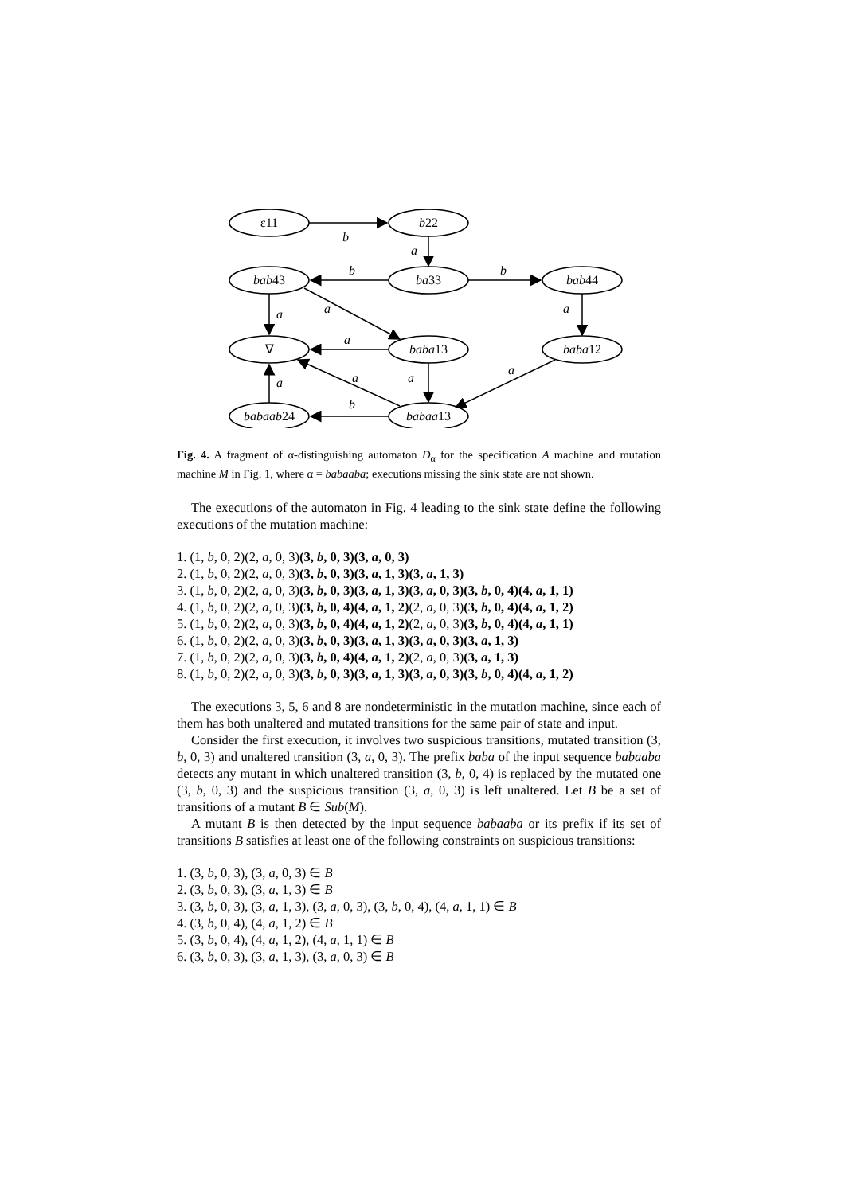ε11
b22
bab43
ba33
bab44
∇
baba13
baba12
babaab24
babaa13
b
a
b
b
a
a
a
a
a
a
a
a
b
Fig. 4. A fragment of α-distinguishing automaton D<sub>α</sub> for the specification A machine and mutation machine M in Fig. 1, where α = babaaba; executions missing the sink state are not shown.
The executions of the automaton in Fig. 4 leading to the sink state define the following executions of the mutation machine:
1. (1, b, 0, 2)(2, a, 0, 3)(3, b, 0, 3)(3, a, 0, 3)
2. (1, b, 0, 2)(2, a, 0, 3)(3, b, 0, 3)(3, a, 1, 3)(3, a, 1, 3)
3. (1, b, 0, 2)(2, a, 0, 3)(3, b, 0, 3)(3, a, 1, 3)(3, a, 0, 3)(3, b, 0, 4)(4, a, 1, 1)
4. (1, b, 0, 2)(2, a, 0, 3)(3, b, 0, 4)(4, a, 1, 2)(2, a, 0, 3)(3, b, 0, 4)(4, a, 1, 2)
5. (1, b, 0, 2)(2, a, 0, 3)(3, b, 0, 4)(4, a, 1, 2)(2, a, 0, 3)(3, b, 0, 4)(4, a, 1, 1)
6. (1, b, 0, 2)(2, a, 0, 3)(3, b, 0, 3)(3, a, 1, 3)(3, a, 0, 3)(3, a, 1, 3)
7. (1, b, 0, 2)(2, a, 0, 3)(3, b, 0, 4)(4, a, 1, 2)(2, a, 0, 3)(3, a, 1, 3)
8. (1, b, 0, 2)(2, a, 0, 3)(3, b, 0, 3)(3, a, 1, 3)(3, a, 0, 3)(3, b, 0, 4)(4, a, 1, 2)
The executions 3, 5, 6 and 8 are nondeterministic in the mutation machine, since each of them has both unaltered and mutated transitions for the same pair of state and input.
Consider the first execution, it involves two suspicious transitions, mutated transition (3, b, 0, 3) and unaltered transition (3, a, 0, 3). The prefix baba of the input sequence babaaba detects any mutant in which unaltered transition (3, b, 0, 4) is replaced by the mutated one (3, b, 0, 3) and the suspicious transition (3, a, 0, 3) is left unaltered. Let B be a set of transitions of a mutant B ∈ Sub(M).
A mutant B is then detected by the input sequence babaaba or its prefix if its set of transitions B satisfies at least one of the following constraints on suspicious transitions:
1. (3, b, 0, 3), (3, a, 0, 3) ∈ B
2. (3, b, 0, 3), (3, a, 1, 3) ∈ B
3. (3, b, 0, 3), (3, a, 1, 3), (3, a, 0, 3), (3, b, 0, 4), (4, a, 1, 1) ∈ B
4. (3, b, 0, 4), (4, a, 1, 2) ∈ B
5. (3, b, 0, 4), (4, a, 1, 2), (4, a, 1, 1) ∈ B
6. (3, b, 0, 3), (3, a, 1, 3), (3, a, 0, 3) ∈ B